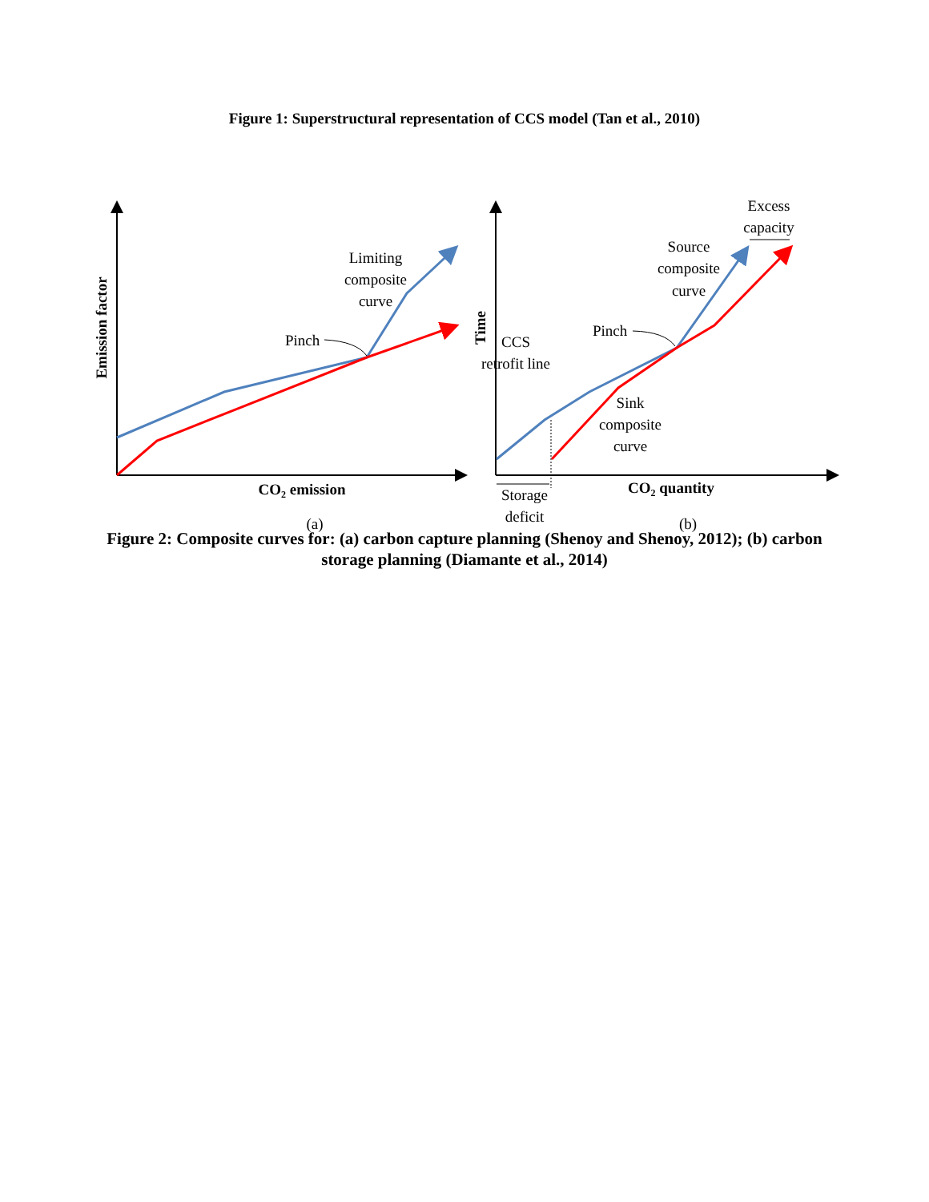Figure 1: Superstructural representation of CCS model (Tan et al., 2010)
Emission factor
CO2 emission
Limiting
composite
curve
Pinch
(a)
Time
CO2 quantity
Excess
capacity
Source
composite
curve
Pinch
CCS
retrofit line
Sink
composite
curve
Storage
deficit
(b)
Figure 2: Composite curves for: (a) carbon capture planning (Shenoy and Shenoy, 2012); (b) carbon storage planning (Diamante et al., 2014)